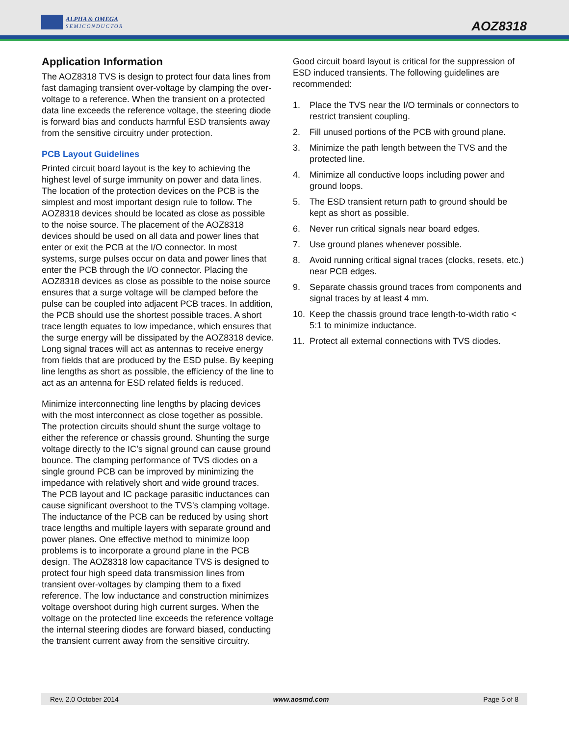ALPHA & OMEGA
SEMICONDUCTOR
AOZ8318
Application Information
The AOZ8318 TVS is design to protect four data lines from fast damaging transient over-voltage by clamping the over-voltage to a reference. When the transient on a protected data line exceeds the reference voltage, the steering diode is forward bias and conducts harmful ESD transients away from the sensitive circuitry under protection.
PCB Layout Guidelines
Printed circuit board layout is the key to achieving the highest level of surge immunity on power and data lines. The location of the protection devices on the PCB is the simplest and most important design rule to follow. The AOZ8318 devices should be located as close as possible to the noise source. The placement of the AOZ8318 devices should be used on all data and power lines that enter or exit the PCB at the I/O connector. In most systems, surge pulses occur on data and power lines that enter the PCB through the I/O connector. Placing the AOZ8318 devices as close as possible to the noise source ensures that a surge voltage will be clamped before the pulse can be coupled into adjacent PCB traces. In addition, the PCB should use the shortest possible traces. A short trace length equates to low impedance, which ensures that the surge energy will be dissipated by the AOZ8318 device. Long signal traces will act as antennas to receive energy from fields that are produced by the ESD pulse. By keeping line lengths as short as possible, the efficiency of the line to act as an antenna for ESD related fields is reduced.
Minimize interconnecting line lengths by placing devices with the most interconnect as close together as possible. The protection circuits should shunt the surge voltage to either the reference or chassis ground. Shunting the surge voltage directly to the IC’s signal ground can cause ground bounce. The clamping performance of TVS diodes on a single ground PCB can be improved by minimizing the impedance with relatively short and wide ground traces. The PCB layout and IC package parasitic inductances can cause significant overshoot to the TVS’s clamping voltage. The inductance of the PCB can be reduced by using short trace lengths and multiple layers with separate ground and power planes. One effective method to minimize loop problems is to incorporate a ground plane in the PCB design. The AOZ8318 low capacitance TVS is designed to protect four high speed data transmission lines from transient over-voltages by clamping them to a fixed reference. The low inductance and construction minimizes voltage overshoot during high current surges. When the voltage on the protected line exceeds the reference voltage the internal steering diodes are forward biased, conducting the transient current away from the sensitive circuitry.
Good circuit board layout is critical for the suppression of ESD induced transients. The following guidelines are recommended:
1. Place the TVS near the I/O terminals or connectors to restrict transient coupling.
2. Fill unused portions of the PCB with ground plane.
3. Minimize the path length between the TVS and the protected line.
4. Minimize all conductive loops including power and ground loops.
5. The ESD transient return path to ground should be kept as short as possible.
6. Never run critical signals near board edges.
7. Use ground planes whenever possible.
8. Avoid running critical signal traces (clocks, resets, etc.) near PCB edges.
9. Separate chassis ground traces from components and signal traces by at least 4 mm.
10. Keep the chassis ground trace length-to-width ratio < 5:1 to minimize inductance.
11. Protect all external connections with TVS diodes.
Rev. 2.0 October 2014 www.aosmd.com Page 5 of 8